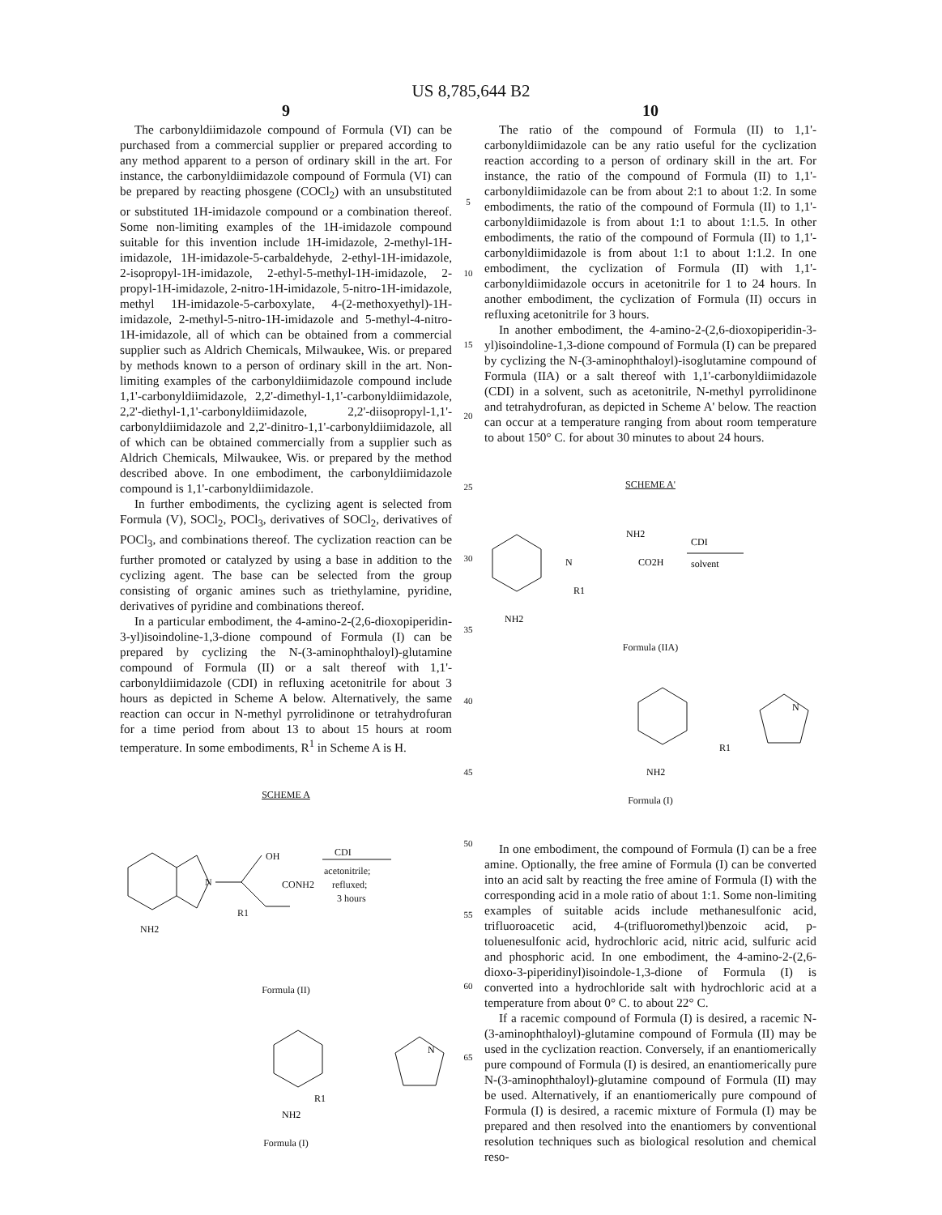US 8,785,644 B2
9
The carbonyldiimidazole compound of Formula (VI) can be purchased from a commercial supplier or prepared according to any method apparent to a person of ordinary skill in the art. For instance, the carbonyldiimidazole compound of Formula (VI) can be prepared by reacting phosgene (COCl<sub>2</sub>) with an unsubstituted or substituted 1H-imidazole compound or a combination thereof. Some non-limiting examples of the 1H-imidazole compound suitable for this invention include 1H-imidazole, 2-methyl-1H-imidazole, 1H-imidazole-5-carbaldehyde, 2-ethyl-1H-imidazole, 2-isopropyl-1H-imidazole, 2-ethyl-5-methyl-1H-imidazole, 2-propyl-1H-imidazole, 2-nitro-1H-imidazole, 5-nitro-1H-imidazole, methyl 1H-imidazole-5-carboxylate, 4-(2-methoxyethyl)-1H-imidazole, 2-methyl-5-nitro-1H-imidazole and 5-methyl-4-nitro-1H-imidazole, all of which can be obtained from a commercial supplier such as Aldrich Chemicals, Milwaukee, Wis. or prepared by methods known to a person of ordinary skill in the art. Non-limiting examples of the carbonyldiimidazole compound include 1,1'-carbonyldiimidazole, 2,2'-dimethyl-1,1'-carbonyldiimidazole, 2,2'-diethyl-1,1'-carbonyldiimidazole, 2,2'-diisopropyl-1,1'-carbonyldiimidazole and 2,2'-dinitro-1,1'-carbonyldiimidazole, all of which can be obtained commercially from a supplier such as Aldrich Chemicals, Milwaukee, Wis. or prepared by the method described above. In one embodiment, the carbonyldiimidazole compound is 1,1'-carbonyldiimidazole.
In further embodiments, the cyclizing agent is selected from Formula (V), SOCl<sub>2</sub>, POCl<sub>3</sub>, derivatives of SOCl<sub>2</sub>, derivatives of POCl<sub>3</sub>, and combinations thereof. The cyclization reaction can be further promoted or catalyzed by using a base in addition to the cyclizing agent. The base can be selected from the group consisting of organic amines such as triethylamine, pyridine, derivatives of pyridine and combinations thereof.
In a particular embodiment, the 4-amino-2-(2,6-dioxopiperidin-3-yl)isoindoline-1,3-dione compound of Formula (I) can be prepared by cyclizing the N-(3-aminophthaloyl)-glutamine compound of Formula (II) or a salt thereof with 1,1'-carbonyldiimidazole (CDI) in refluxing acetonitrile for about 3 hours as depicted in Scheme A below. Alternatively, the same reaction can occur in N-methyl pyrrolidinone or tetrahydrofuran for a time period from about 13 to about 15 hours at room temperature. In some embodiments, R<sup>1</sup> in Scheme A is H.
SCHEME A
N
OH
CONH2
R1
CDI
acetonitrile;
refluxed;
3 hours
NH2
Formula (II)
R1
NH2
N
Formula (I)
5
10
15
20
25
30
35
40
45
50
55
60
65
10
The ratio of the compound of Formula (II) to 1,1'-carbonyldiimidazole can be any ratio useful for the cyclization reaction according to a person of ordinary skill in the art. For instance, the ratio of the compound of Formula (II) to 1,1'-carbonyldiimidazole can be from about 2:1 to about 1:2. In some embodiments, the ratio of the compound of Formula (II) to 1,1'-carbonyldiimidazole is from about 1:1 to about 1:1.5. In other embodiments, the ratio of the compound of Formula (II) to 1,1'-carbonyldiimidazole is from about 1:1 to about 1:1.2. In one embodiment, the cyclization of Formula (II) with 1,1'-carbonyldiimidazole occurs in acetonitrile for 1 to 24 hours. In another embodiment, the cyclization of Formula (II) occurs in refluxing acetonitrile for 3 hours.
In another embodiment, the 4-amino-2-(2,6-dioxopiperidin-3-yl)isoindoline-1,3-dione compound of Formula (I) can be prepared by cyclizing the N-(3-aminophthaloyl)-isoglutamine compound of Formula (IIA) or a salt thereof with 1,1'-carbonyldiimidazole (CDI) in a solvent, such as acetonitrile, N-methyl pyrrolidinone and tetrahydrofuran, as depicted in Scheme A' below. The reaction can occur at a temperature ranging from about room temperature to about 150° C. for about 30 minutes to about 24 hours.
SCHEME A'
N
NH2
CO2H
R1
CDI
solvent
NH2
Formula (IIA)
R1
NH2
N
Formula (I)
In one embodiment, the compound of Formula (I) can be a free amine. Optionally, the free amine of Formula (I) can be converted into an acid salt by reacting the free amine of Formula (I) with the corresponding acid in a mole ratio of about 1:1. Some non-limiting examples of suitable acids include methanesulfonic acid, trifluoroacetic acid, 4-(trifluoromethyl)benzoic acid, p-toluenesulfonic acid, hydrochloric acid, nitric acid, sulfuric acid and phosphoric acid. In one embodiment, the 4-amino-2-(2,6-dioxo-3-piperidinyl)isoindole-1,3-dione of Formula (I) is converted into a hydrochloride salt with hydrochloric acid at a temperature from about 0° C. to about 22° C.
If a racemic compound of Formula (I) is desired, a racemic N-(3-aminophthaloyl)-glutamine compound of Formula (II) may be used in the cyclization reaction. Conversely, if an enantiomerically pure compound of Formula (I) is desired, an enantiomerically pure N-(3-aminophthaloyl)-glutamine compound of Formula (II) may be used. Alternatively, if an enantiomerically pure compound of Formula (I) is desired, a racemic mixture of Formula (I) may be prepared and then resolved into the enantiomers by conventional resolution techniques such as biological resolution and chemical reso-